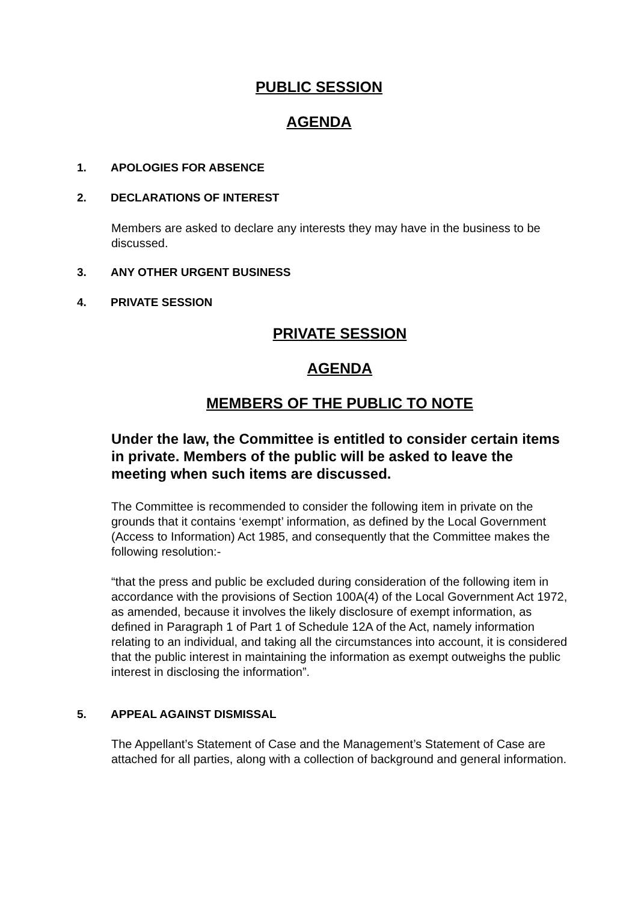PUBLIC SESSION
AGENDA
1. APOLOGIES FOR ABSENCE
2. DECLARATIONS OF INTEREST
Members are asked to declare any interests they may have in the business to be discussed.
3. ANY OTHER URGENT BUSINESS
4. PRIVATE SESSION
PRIVATE SESSION
AGENDA
MEMBERS OF THE PUBLIC TO NOTE
Under the law, the Committee is entitled to consider certain items in private. Members of the public will be asked to leave the meeting when such items are discussed.
The Committee is recommended to consider the following item in private on the grounds that it contains ‘exempt’ information, as defined by the Local Government (Access to Information) Act 1985, and consequently that the Committee makes the following resolution:-
“that the press and public be excluded during consideration of the following item in accordance with the provisions of Section 100A(4) of the Local Government Act 1972, as amended, because it involves the likely disclosure of exempt information, as defined in Paragraph 1 of Part 1 of Schedule 12A of the Act, namely information relating to an individual, and taking all the circumstances into account, it is considered that the public interest in maintaining the information as exempt outweighs the public interest in disclosing the information”.
5. APPEAL AGAINST DISMISSAL
The Appellant’s Statement of Case and the Management’s Statement of Case are attached for all parties, along with a collection of background and general information.